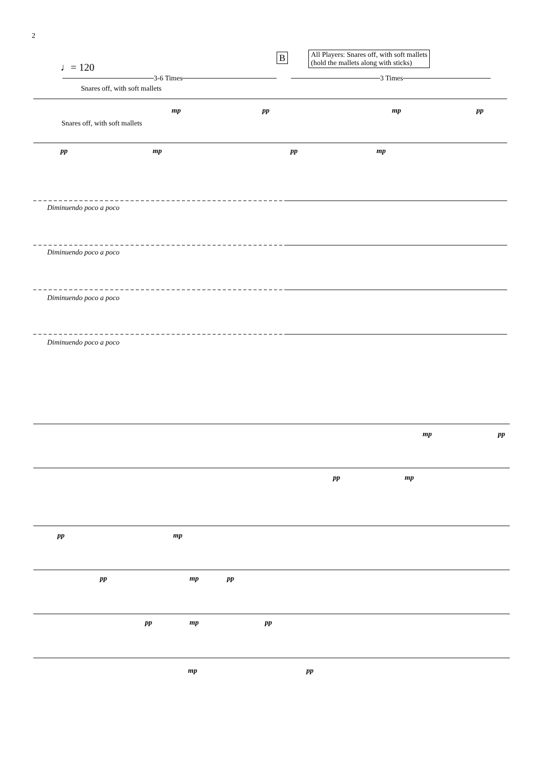2
♩= 120
B
All Players: Snares off, with soft mallets
(hold the mallets along with sticks)
3-6 Times 3 Times
Snares off, with soft mallets
Snares off, with soft mallets
mp pp mp pp
pp mp pp mp
Diminuendo poco a poco
Diminuendo poco a poco
Diminuendo poco a poco
Diminuendo poco a poco
mp pp
pp mp
pp mp
pp mp pp
pp mp pp
mp pp